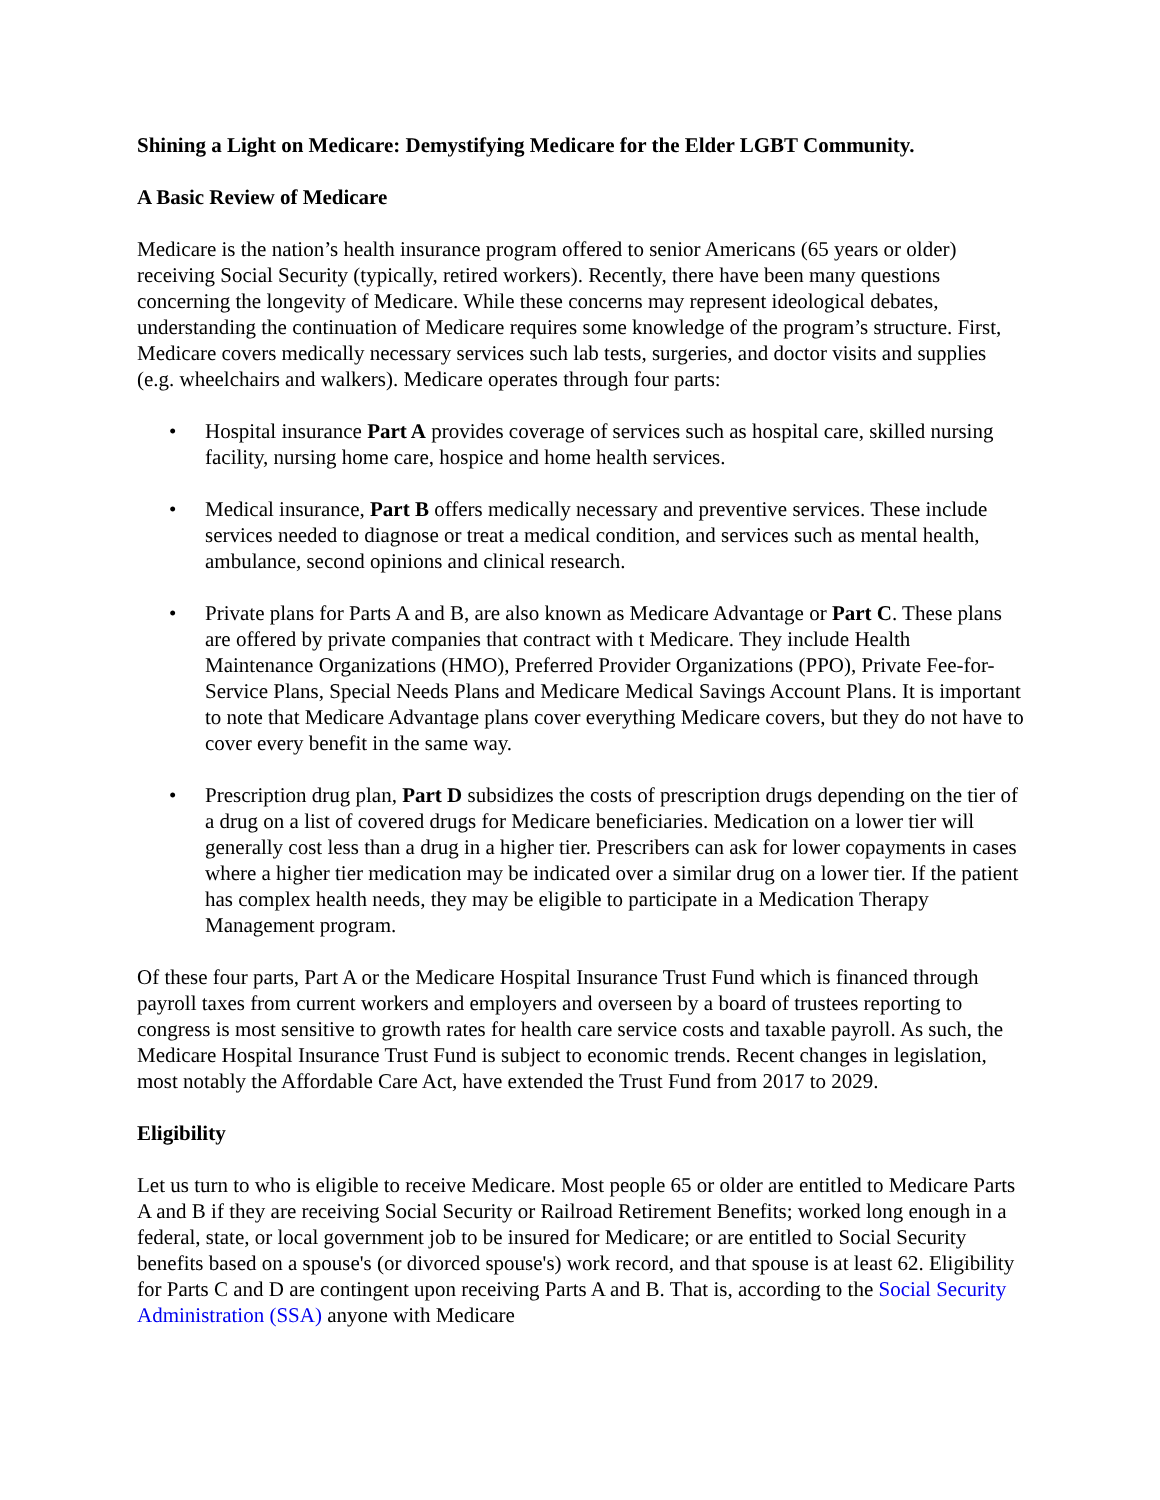Shining a Light on Medicare: Demystifying Medicare for the Elder LGBT Community.
A Basic Review of Medicare
Medicare is the nation’s health insurance program offered to senior Americans (65 years or older) receiving Social Security (typically, retired workers). Recently, there have been many questions concerning the longevity of Medicare. While these concerns may represent ideological debates, understanding the continuation of Medicare requires some knowledge of the program’s structure. First, Medicare covers medically necessary services such lab tests, surgeries, and doctor visits and supplies (e.g. wheelchairs and walkers). Medicare operates through four parts:
• Hospital insurance Part A provides coverage of services such as hospital care, skilled nursing facility, nursing home care, hospice and home health services.
• Medical insurance, Part B offers medically necessary and preventive services. These include services needed to diagnose or treat a medical condition, and services such as mental health, ambulance, second opinions and clinical research.
• Private plans for Parts A and B, are also known as Medicare Advantage or Part C. These plans are offered by private companies that contract with t Medicare. They include Health Maintenance Organizations (HMO), Preferred Provider Organizations (PPO), Private Fee-for-Service Plans, Special Needs Plans and Medicare Medical Savings Account Plans. It is important to note that Medicare Advantage plans cover everything Medicare covers, but they do not have to cover every benefit in the same way.
• Prescription drug plan, Part D subsidizes the costs of prescription drugs depending on the tier of a drug on a list of covered drugs for Medicare beneficiaries. Medication on a lower tier will generally cost less than a drug in a higher tier. Prescribers can ask for lower copayments in cases where a higher tier medication may be indicated over a similar drug on a lower tier. If the patient has complex health needs, they may be eligible to participate in a Medication Therapy Management program.
Of these four parts, Part A or the Medicare Hospital Insurance Trust Fund which is financed through payroll taxes from current workers and employers and overseen by a board of trustees reporting to congress is most sensitive to growth rates for health care service costs and taxable payroll. As such, the Medicare Hospital Insurance Trust Fund is subject to economic trends. Recent changes in legislation, most notably the Affordable Care Act, have extended the Trust Fund from 2017 to 2029.
Eligibility
Let us turn to who is eligible to receive Medicare. Most people 65 or older are entitled to Medicare Parts A and B if they are receiving Social Security or Railroad Retirement Benefits; worked long enough in a federal, state, or local government job to be insured for Medicare; or are entitled to Social Security benefits based on a spouse's (or divorced spouse's) work record, and that spouse is at least 62. Eligibility for Parts C and D are contingent upon receiving Parts A and B. That is, according to the Social Security Administration (SSA) anyone with Medicare